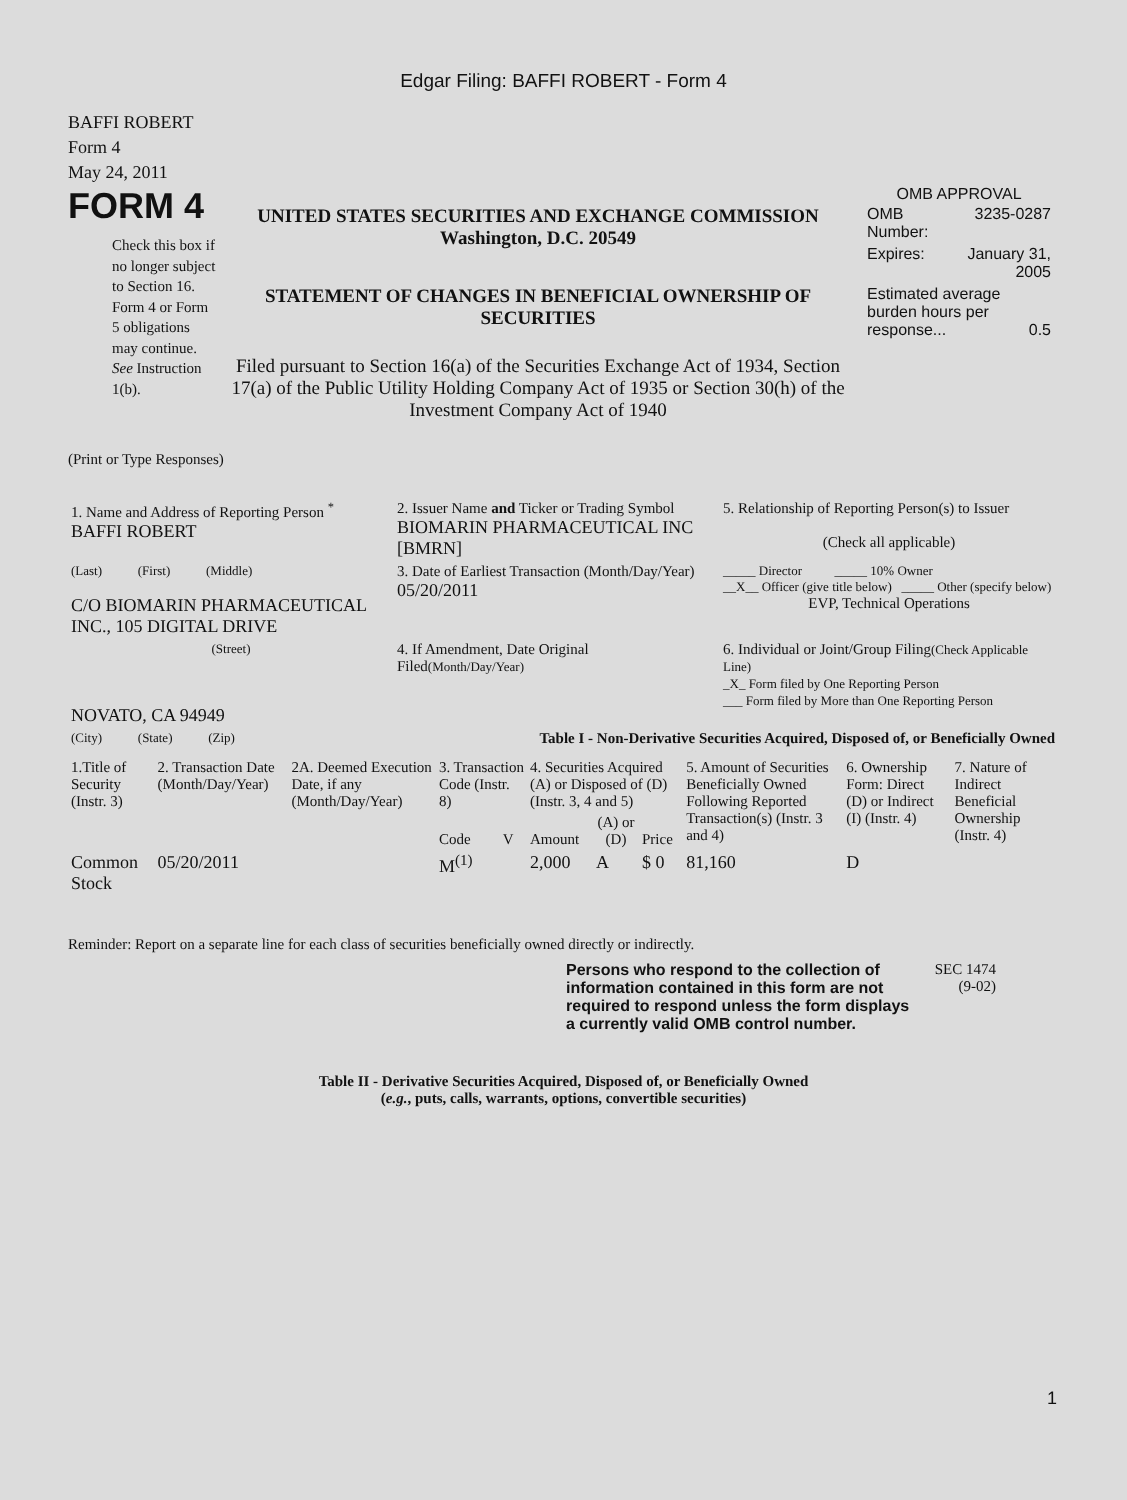Edgar Filing: BAFFI ROBERT - Form 4
BAFFI ROBERT
Form 4
May 24, 2011
FORM 4
Check this box if no longer subject to Section 16. Form 4 or Form 5 obligations may continue. See Instruction 1(b).
UNITED STATES SECURITIES AND EXCHANGE COMMISSION
Washington, D.C. 20549
STATEMENT OF CHANGES IN BENEFICIAL OWNERSHIP OF SECURITIES
Filed pursuant to Section 16(a) of the Securities Exchange Act of 1934, Section 17(a) of the Public Utility Holding Company Act of 1935 or Section 30(h) of the Investment Company Act of 1940
OMB APPROVAL
| OMB Number: | 3235-0287 |
| Expires: | January 31, 2005 |
| Estimated average burden hours per response... 0.5 | |
(Print or Type Responses)
| 1. Name and Address of Reporting Person <sup>*</sup> BAFFI ROBERT | 2. Issuer Name and Ticker or Trading Symbol BIOMARIN PHARMACEUTICAL INC [BMRN] | 5. Relationship of Reporting Person(s) to Issuer (Check all applicable) |
| (Last) (First) (Middle) C/O BIOMARIN PHARMACEUTICAL INC., 105 DIGITAL DRIVE | 3. Date of Earliest Transaction (Month/Day/Year) 05/20/2011 | _____ Director _____ 10% Owner __X__ Officer (give title below) _____ Other (specify below) EVP, Technical Operations |
| (Street) NOVATO, CA 94949 | 4. If Amendment, Date Original Filed (Month/Day/Year) | 6. Individual or Joint/Group Filing (Check Applicable Line) _X_ Form filed by One Reporting Person ___ Form filed by More than One Reporting Person |
| (City) (State) (Zip) | Table I - Non-Derivative Securities Acquired, Disposed of, or Beneficially Owned | |
| 1.Title of Security (Instr. 3) | 2. Transaction Date (Month/Day/Year) | 2A. Deemed Execution Date, if any (Month/Day/Year) | 3. Transaction Code (Instr. 8) | | 4. Securities Acquired (A) or Disposed of (D) (Instr. 3, 4 and 5) | | | 5. Amount of Securities Beneficially Owned Following Reported Transaction(s) (Instr. 3 and 4) | 6. Ownership Form: Direct (D) or Indirect (I) (Instr. 4) | 7. Nature of Indirect Beneficial Ownership (Instr. 4) |
| --- | --- | --- | --- | --- | --- | --- | --- | --- | --- | --- |
| | | | Code | V | Amount | (A) or (D) | Price | | | |
| Common Stock | 05/20/2011 | | M<sup>(1)</sup> | | 2,000 | A | $ 0 | 81,160 | D | |
Reminder: Report on a separate line for each class of securities beneficially owned directly or indirectly.
Persons who respond to the collection of information contained in this form are not required to respond unless the form displays a currently valid OMB control number.
SEC 1474
(9-02)
Table II - Derivative Securities Acquired, Disposed of, or Beneficially Owned
(e.g., puts, calls, warrants, options, convertible securities)
1